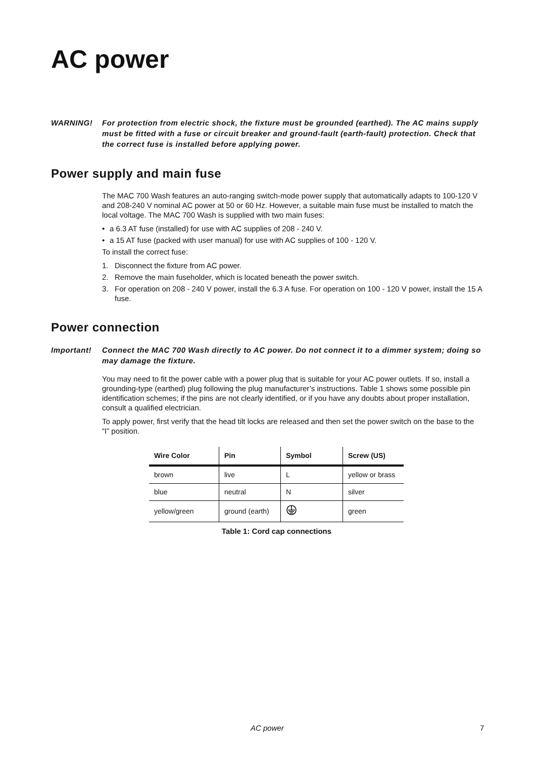AC power
WARNING! For protection from electric shock, the fixture must be grounded (earthed). The AC mains supply must be fitted with a fuse or circuit breaker and ground-fault (earth-fault) protection. Check that the correct fuse is installed before applying power.
Power supply and main fuse
The MAC 700 Wash features an auto-ranging switch-mode power supply that automatically adapts to 100-120 V and 208-240 V nominal AC power at 50 or 60 Hz. However, a suitable main fuse must be installed to match the local voltage. The MAC 700 Wash is supplied with two main fuses:
• a 6.3 AT fuse (installed) for use with AC supplies of 208 - 240 V.
• a 15 AT fuse (packed with user manual) for use with AC supplies of 100 - 120 V.
To install the correct fuse:
1. Disconnect the fixture from AC power.
2. Remove the main fuseholder, which is located beneath the power switch.
3. For operation on 208 - 240 V power, install the 6.3 A fuse. For operation on 100 - 120 V power, install the 15 A fuse.
Power connection
Important! Connect the MAC 700 Wash directly to AC power. Do not connect it to a dimmer system; doing so may damage the fixture.
You may need to fit the power cable with a power plug that is suitable for your AC power outlets. If so, install a grounding-type (earthed) plug following the plug manufacturer’s instructions. Table 1 shows some possible pin identification schemes; if the pins are not clearly identified, or if you have any doubts about proper installation, consult a qualified electrician.
To apply power, first verify that the head tilt locks are released and then set the power switch on the base to the “I” position.
| Wire Color | Pin | Symbol | Screw (US) |
| --- | --- | --- | --- |
| brown | live | L | yellow or brass |
| blue | neutral | N | silver |
| yellow/green | ground (earth) | | green |
Table 1: Cord cap connections
AC power 7